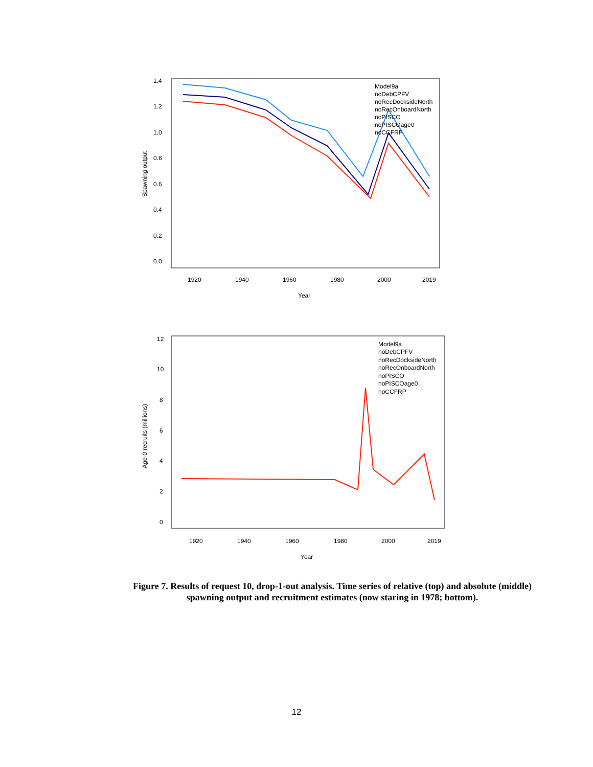1.4
1.2
1.0
0.8
0.6
0.4
0.2
0.0
1920
1940
1960
1980
2000
2019
Year
Spawning output
Model9a
noDebCPFV
noRecDocksideNorth
noRecOnboardNorth
noPISCO
noPISCOage0
noCCFRP
12
10
8
6
4
2
0
1920
1940
1960
1980
2000
2019
Year
Age-0 recruits (millions)
Model9a
noDebCPFV
noRecDocksideNorth
noRecOnboardNorth
noPISCO
noPISCOage0
noCCFRP
Figure 7. Results of request 10, drop-1-out analysis. Time series of relative (top) and absolute (middle) spawning output and recruitment estimates (now staring in 1978; bottom).
12